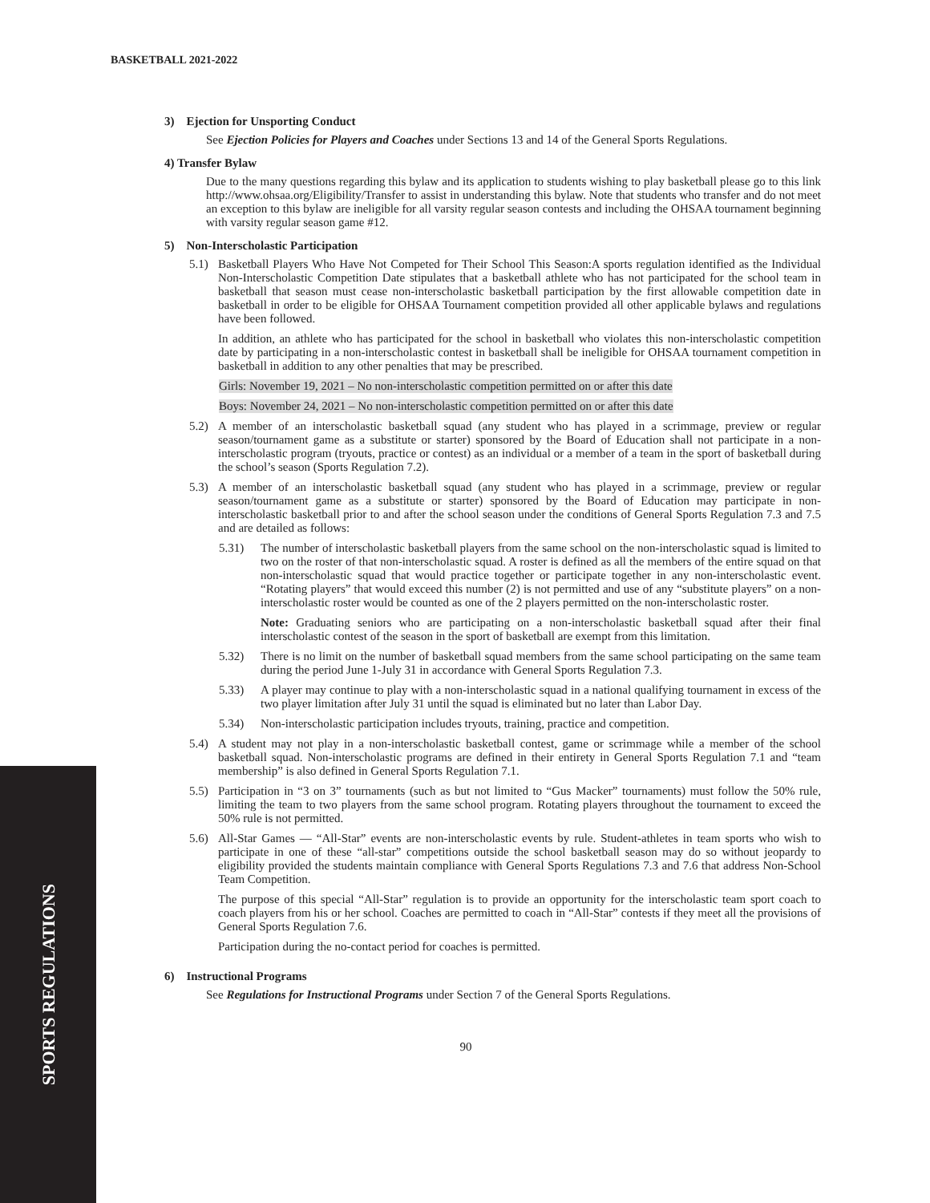SPORTS REGULATIONS
BASKETBALL 2021-2022
3) Ejection for Unsporting Conduct
See Ejection Policies for Players and Coaches under Sections 13 and 14 of the General Sports Regulations.
4) Transfer Bylaw
Due to the many questions regarding this bylaw and its application to students wishing to play basketball please go to this link http://www.ohsaa.org/Eligibility/Transfer to assist in understanding this bylaw. Note that students who transfer and do not meet an exception to this bylaw are ineligible for all varsity regular season contests and including the OHSAA tournament beginning with varsity regular season game #12.
5) Non-Interscholastic Participation
5.1) Basketball Players Who Have Not Competed for Their School This Season:A sports regulation identified as the Individual Non-Interscholastic Competition Date stipulates that a basketball athlete who has not participated for the school team in basketball that season must cease non-interscholastic basketball participation by the first allowable competition date in basketball in order to be eligible for OHSAA Tournament competition provided all other applicable bylaws and regulations have been followed.
In addition, an athlete who has participated for the school in basketball who violates this non-interscholastic competition date by participating in a non-interscholastic contest in basketball shall be ineligible for OHSAA tournament competition in basketball in addition to any other penalties that may be prescribed.
Girls: November 19, 2021 – No non-interscholastic competition permitted on or after this date
Boys: November 24, 2021 – No non-interscholastic competition permitted on or after this date
5.2) A member of an interscholastic basketball squad (any student who has played in a scrimmage, preview or regular season/tournament game as a substitute or starter) sponsored by the Board of Education shall not participate in a non-interscholastic program (tryouts, practice or contest) as an individual or a member of a team in the sport of basketball during the school’s season (Sports Regulation 7.2).
5.3) A member of an interscholastic basketball squad (any student who has played in a scrimmage, preview or regular season/tournament game as a substitute or starter) sponsored by the Board of Education may participate in non-interscholastic basketball prior to and after the school season under the conditions of General Sports Regulation 7.3 and 7.5 and are detailed as follows:
5.31) The number of interscholastic basketball players from the same school on the non-interscholastic squad is limited to two on the roster of that non-interscholastic squad. A roster is defined as all the members of the entire squad on that non-interscholastic squad that would practice together or participate together in any non-interscholastic event. “Rotating players” that would exceed this number (2) is not permitted and use of any “substitute players” on a non-interscholastic roster would be counted as one of the 2 players permitted on the non-interscholastic roster.
Note: Graduating seniors who are participating on a non-interscholastic basketball squad after their final interscholastic contest of the season in the sport of basketball are exempt from this limitation.
5.32) There is no limit on the number of basketball squad members from the same school participating on the same team during the period June 1-July 31 in accordance with General Sports Regulation 7.3.
5.33) A player may continue to play with a non-interscholastic squad in a national qualifying tournament in excess of the two player limitation after July 31 until the squad is eliminated but no later than Labor Day.
5.34) Non-interscholastic participation includes tryouts, training, practice and competition.
5.4) A student may not play in a non-interscholastic basketball contest, game or scrimmage while a member of the school basketball squad. Non-interscholastic programs are defined in their entirety in General Sports Regulation 7.1 and “team membership” is also defined in General Sports Regulation 7.1.
5.5) Participation in “3 on 3” tournaments (such as but not limited to “Gus Macker” tournaments) must follow the 50% rule, limiting the team to two players from the same school program. Rotating players throughout the tournament to exceed the 50% rule is not permitted.
5.6) All-Star Games — “All-Star” events are non-interscholastic events by rule. Student-athletes in team sports who wish to participate in one of these “all-star” competitions outside the school basketball season may do so without jeopardy to eligibility provided the students maintain compliance with General Sports Regulations 7.3 and 7.6 that address Non-School Team Competition.
The purpose of this special “All-Star” regulation is to provide an opportunity for the interscholastic team sport coach to coach players from his or her school. Coaches are permitted to coach in “All-Star” contests if they meet all the provisions of General Sports Regulation 7.6.
Participation during the no-contact period for coaches is permitted.
6) Instructional Programs
See Regulations for Instructional Programs under Section 7 of the General Sports Regulations.
90